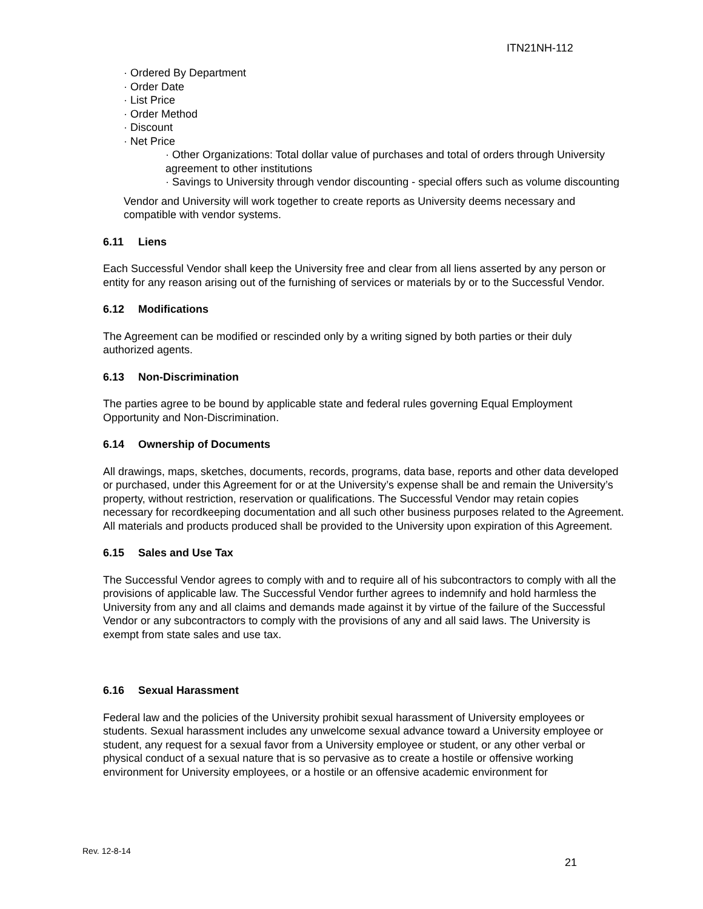ITN21NH-112
· Ordered By Department
· Order Date
· List Price
· Order Method
· Discount
· Net Price
· Other Organizations: Total dollar value of purchases and total of orders through University agreement to other institutions
· Savings to University through vendor discounting - special offers such as volume discounting
Vendor and University will work together to create reports as University deems necessary and compatible with vendor systems.
6.11 Liens
Each Successful Vendor shall keep the University free and clear from all liens asserted by any person or entity for any reason arising out of the furnishing of services or materials by or to the Successful Vendor.
6.12 Modifications
The Agreement can be modified or rescinded only by a writing signed by both parties or their duly authorized agents.
6.13 Non-Discrimination
The parties agree to be bound by applicable state and federal rules governing Equal Employment Opportunity and Non-Discrimination.
6.14 Ownership of Documents
All drawings, maps, sketches, documents, records, programs, data base, reports and other data developed or purchased, under this Agreement for or at the University’s expense shall be and remain the University’s property, without restriction, reservation or qualifications. The Successful Vendor may retain copies necessary for recordkeeping documentation and all such other business purposes related to the Agreement. All materials and products produced shall be provided to the University upon expiration of this Agreement.
6.15 Sales and Use Tax
The Successful Vendor agrees to comply with and to require all of his subcontractors to comply with all the provisions of applicable law. The Successful Vendor further agrees to indemnify and hold harmless the University from any and all claims and demands made against it by virtue of the failure of the Successful Vendor or any subcontractors to comply with the provisions of any and all said laws. The University is exempt from state sales and use tax.
6.16 Sexual Harassment
Federal law and the policies of the University prohibit sexual harassment of University employees or students. Sexual harassment includes any unwelcome sexual advance toward a University employee or student, any request for a sexual favor from a University employee or student, or any other verbal or physical conduct of a sexual nature that is so pervasive as to create a hostile or offensive working environment for University employees, or a hostile or an offensive academic environment for
Rev. 12-8-14
21